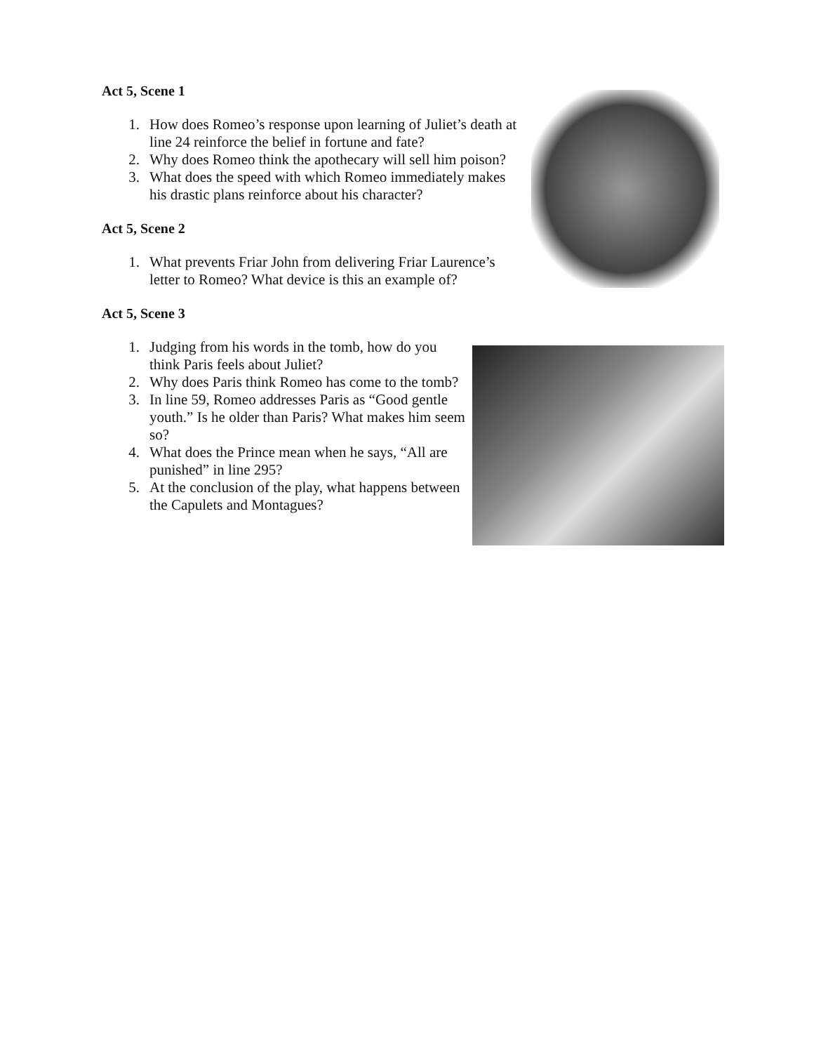Act 5, Scene 1
1. How does Romeo’s response upon learning of Juliet’s death at line 24 reinforce the belief in fortune and fate?
2. Why does Romeo think the apothecary will sell him poison?
3. What does the speed with which Romeo immediately makes his drastic plans reinforce about his character?
Act 5, Scene 2
1. What prevents Friar John from delivering Friar Laurence’s letter to Romeo? What device is this an example of?
Act 5, Scene 3
1. Judging from his words in the tomb, how do you think Paris feels about Juliet?
2. Why does Paris think Romeo has come to the tomb?
3. In line 59, Romeo addresses Paris as “Good gentle youth.” Is he older than Paris? What makes him seem so?
4. What does the Prince mean when he says, “All are punished” in line 295?
5. At the conclusion of the play, what happens between the Capulets and Montagues?